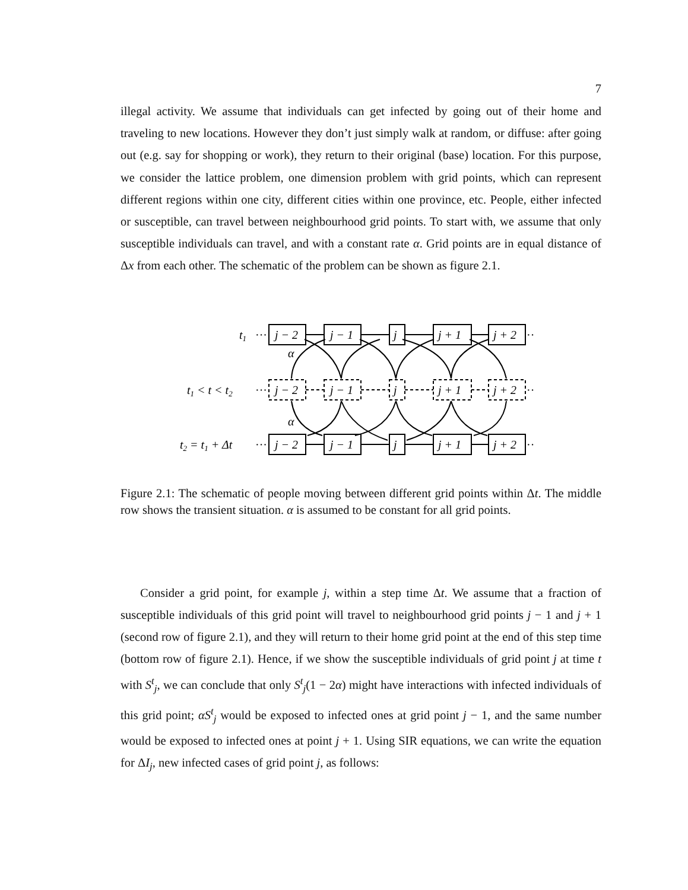7
illegal activity. We assume that individuals can get infected by going out of their home and traveling to new locations. However they don’t just simply walk at random, or diffuse: after going out (e.g. say for shopping or work), they return to their original (base) location. For this purpose, we consider the lattice problem, one dimension problem with grid points, which can represent different regions within one city, different cities within one province, etc. People, either infected or susceptible, can travel between neighbourhood grid points. To start with, we assume that only susceptible individuals can travel, and with a constant rate α. Grid points are in equal distance of Δx from each other. The schematic of the problem can be shown as figure 2.1.
j − 2
j − 1
j
j + 1
j + 2
j − 2
j − 1
j
j + 1
j + 2
j − 2
j − 1
j
j + 1
j + 2
t1
t1 < t < t2
t2 = t1 + Δt
α
α
···
···
···
··
··
··
Figure 2.1: The schematic of people moving between different grid points within Δt. The middle row shows the transient situation. α is assumed to be constant for all grid points.
Consider a grid point, for example j, within a step time Δt. We assume that a fraction of susceptible individuals of this grid point will travel to neighbourhood grid points j − 1 and j + 1 (second row of figure 2.1), and they will return to their home grid point at the end of this step time (bottom row of figure 2.1). Hence, if we show the susceptible individuals of grid point j at time t with S<sup>t</sup><sub>j</sub>, we can conclude that only S<sup>t</sup><sub>j</sub>(1 − 2α) might have interactions with infected individuals of this grid point; αS<sup>t</sup><sub>j</sub> would be exposed to infected ones at grid point j − 1, and the same number would be exposed to infected ones at point j + 1. Using SIR equations, we can write the equation for ΔI<sub>j</sub>, new infected cases of grid point j, as follows: